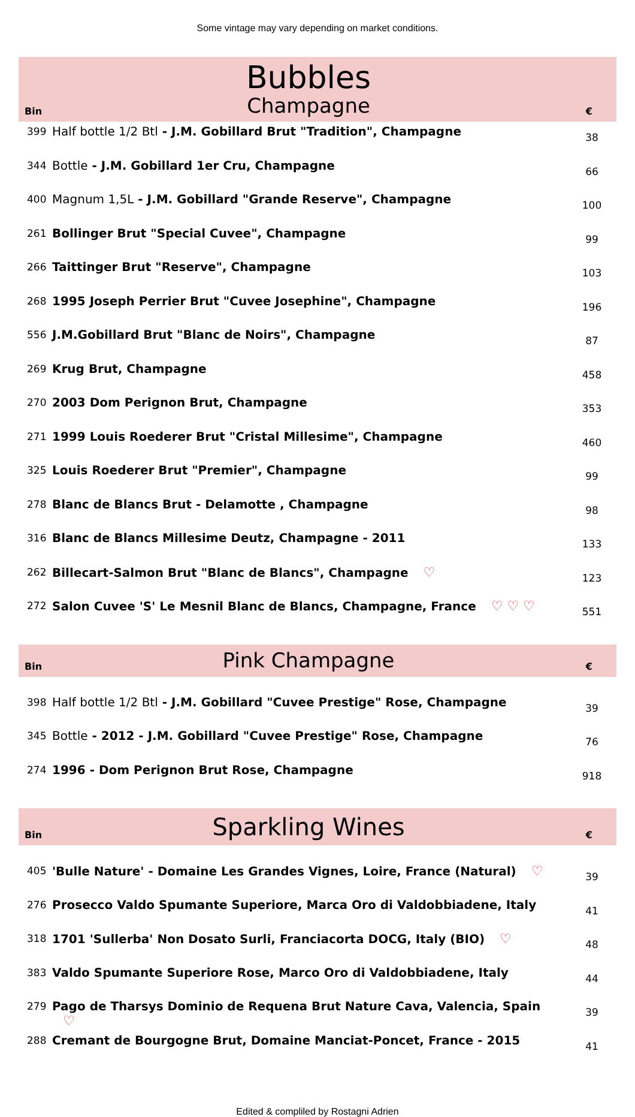Some vintage may vary depending on market conditions.
Bin
Bubbles
Champagne
€
| 399 | Half bottle 1/2 Btl - J.M. Gobillard Brut "Tradition", Champagne | 38 |
| 344 | Bottle - J.M. Gobillard 1er Cru, Champagne | 66 |
| 400 | Magnum 1,5L - J.M. Gobillard "Grande Reserve", Champagne | 100 |
| 261 | Bollinger Brut "Special Cuvee", Champagne | 99 |
| 266 | Taittinger Brut "Reserve", Champagne | 103 |
| 268 | 1995 Joseph Perrier Brut "Cuvee Josephine", Champagne | 196 |
| 556 | J.M.Gobillard Brut "Blanc de Noirs", Champagne | 87 |
| 269 | Krug Brut, Champagne | 458 |
| 270 | 2003 Dom Perignon Brut, Champagne | 353 |
| 271 | 1999 Louis Roederer Brut "Cristal Millesime", Champagne | 460 |
| 325 | Louis Roederer Brut "Premier", Champagne | 99 |
| 278 | Blanc de Blancs Brut - Delamotte , Champagne | 98 |
| 316 | Blanc de Blancs Millesime Deutz, Champagne - 2011 | 133 |
| 262 | Billecart-Salmon Brut "Blanc de Blancs", Champagne ♡ | 123 |
| 272 | Salon Cuvee 'S' Le Mesnil Blanc de Blancs, Champagne, France ♡ ♡ ♡ | 551 |
Bin
Pink Champagne
€
| 398 | Half bottle 1/2 Btl - J.M. Gobillard "Cuvee Prestige" Rose, Champagne | 39 |
| 345 | Bottle - 2012 - J.M. Gobillard "Cuvee Prestige" Rose, Champagne | 76 |
| 274 | 1996 - Dom Perignon Brut Rose, Champagne | 918 |
Bin
Sparkling Wines
€
| 405 | 'Bulle Nature' - Domaine Les Grandes Vignes, Loire, France (Natural) ♡ | 39 |
| 276 | Prosecco Valdo Spumante Superiore, Marca Oro di Valdobbiadene, Italy | 41 |
| 318 | 1701 'Sullerba' Non Dosato Surli, Franciacorta DOCG, Italy (BIO) ♡ | 48 |
| 383 | Valdo Spumante Superiore Rose, Marco Oro di Valdobbiadene, Italy | 44 |
| 279 | Pago de Tharsys Dominio de Requena Brut Nature Cava, Valencia, Spain ♡ | 39 |
| 288 | Cremant de Bourgogne Brut, Domaine Manciat-Poncet, France - 2015 | 41 |
Edited & compliled by Rostagni Adrien